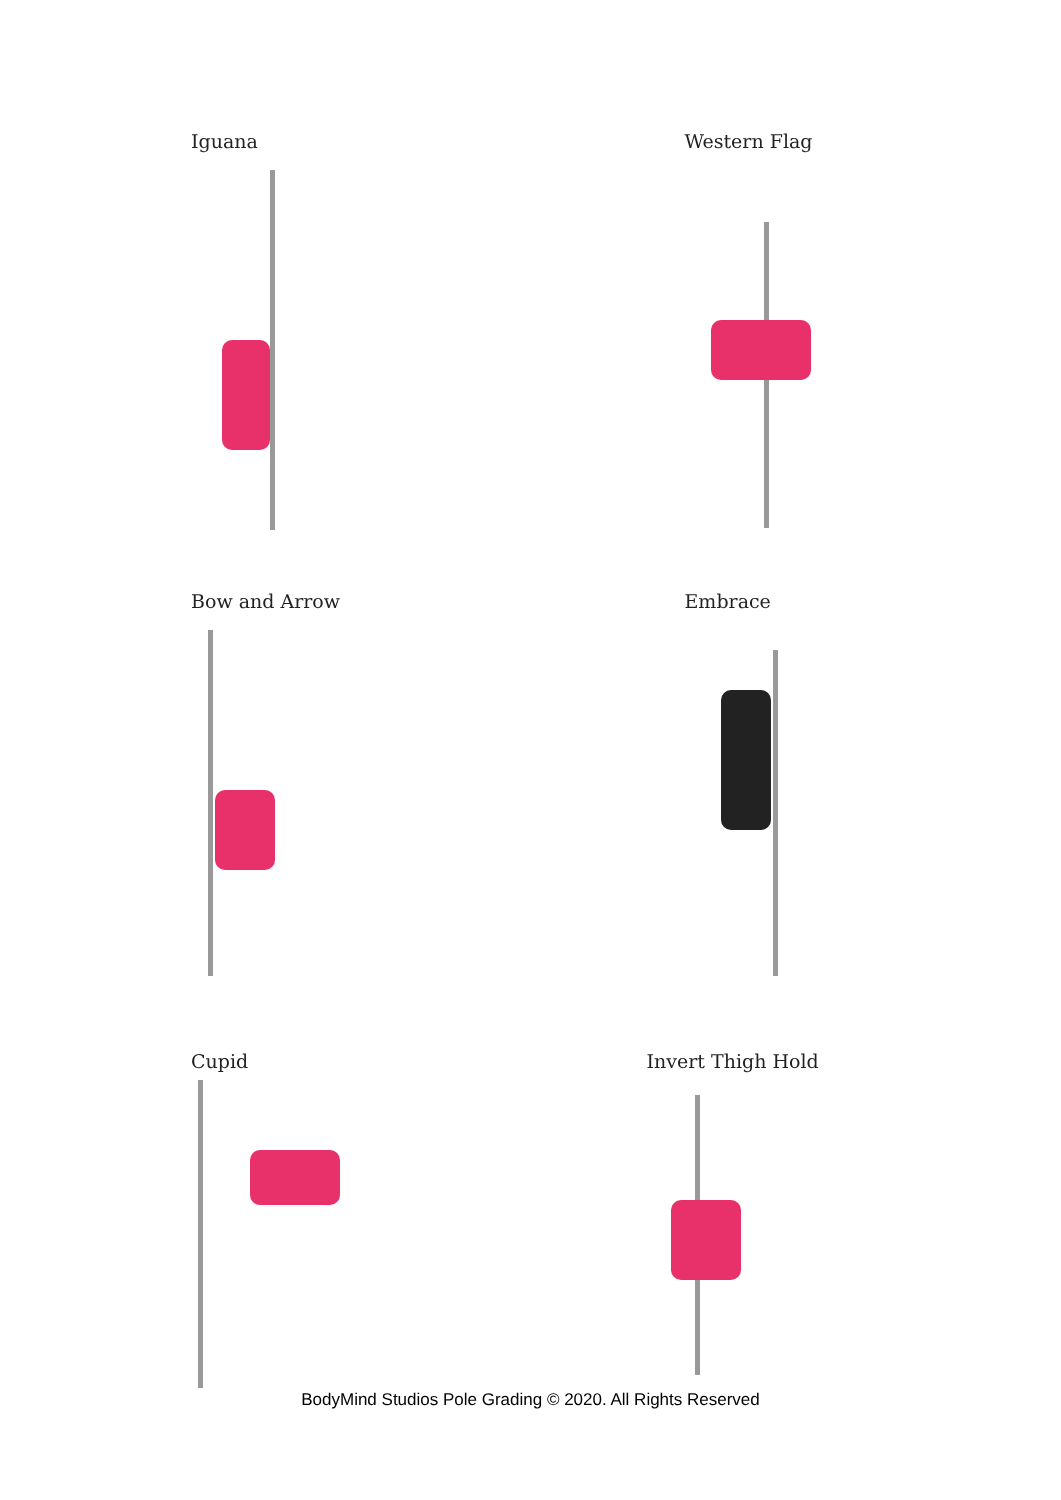Iguana Western Flag
Bow and Arrow Embrace
Cupid Invert Thigh Hold
BodyMind Studios Pole Grading © 2020. All Rights Reserved